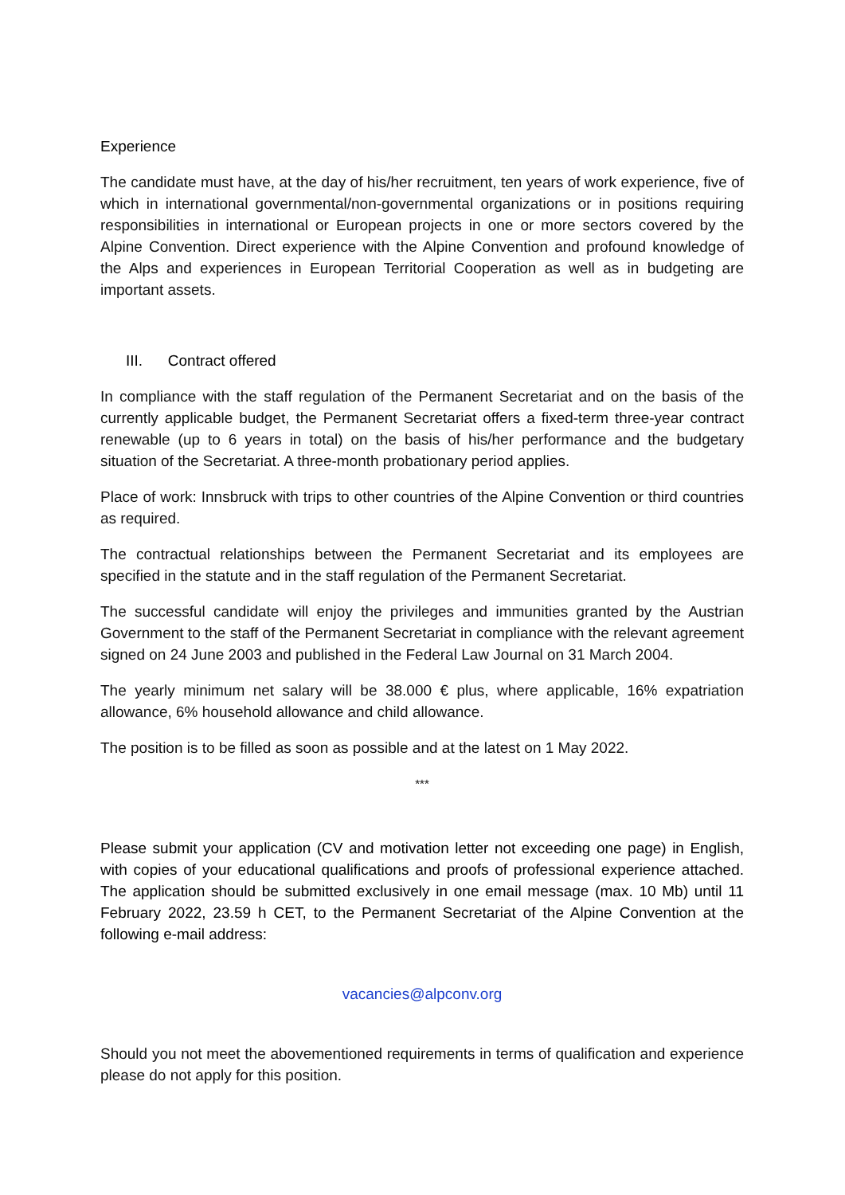Experience
The candidate must have, at the day of his/her recruitment, ten years of work experience, five of which in international governmental/non-governmental organizations or in positions requiring responsibilities in international or European projects in one or more sectors covered by the Alpine Convention. Direct experience with the Alpine Convention and profound knowledge of the Alps and experiences in European Territorial Cooperation as well as in budgeting are important assets.
III. Contract offered
In compliance with the staff regulation of the Permanent Secretariat and on the basis of the currently applicable budget, the Permanent Secretariat offers a fixed-term three-year contract renewable (up to 6 years in total) on the basis of his/her performance and the budgetary situation of the Secretariat. A three-month probationary period applies.
Place of work: Innsbruck with trips to other countries of the Alpine Convention or third countries as required.
The contractual relationships between the Permanent Secretariat and its employees are specified in the statute and in the staff regulation of the Permanent Secretariat.
The successful candidate will enjoy the privileges and immunities granted by the Austrian Government to the staff of the Permanent Secretariat in compliance with the relevant agreement signed on 24 June 2003 and published in the Federal Law Journal on 31 March 2004.
The yearly minimum net salary will be 38.000 € plus, where applicable, 16% expatriation allowance, 6% household allowance and child allowance.
The position is to be filled as soon as possible and at the latest on 1 May 2022.
***
Please submit your application (CV and motivation letter not exceeding one page) in English, with copies of your educational qualifications and proofs of professional experience attached. The application should be submitted exclusively in one email message (max. 10 Mb) until 11 February 2022, 23.59 h CET, to the Permanent Secretariat of the Alpine Convention at the following e-mail address:
vacancies@alpconv.org
Should you not meet the abovementioned requirements in terms of qualification and experience please do not apply for this position.